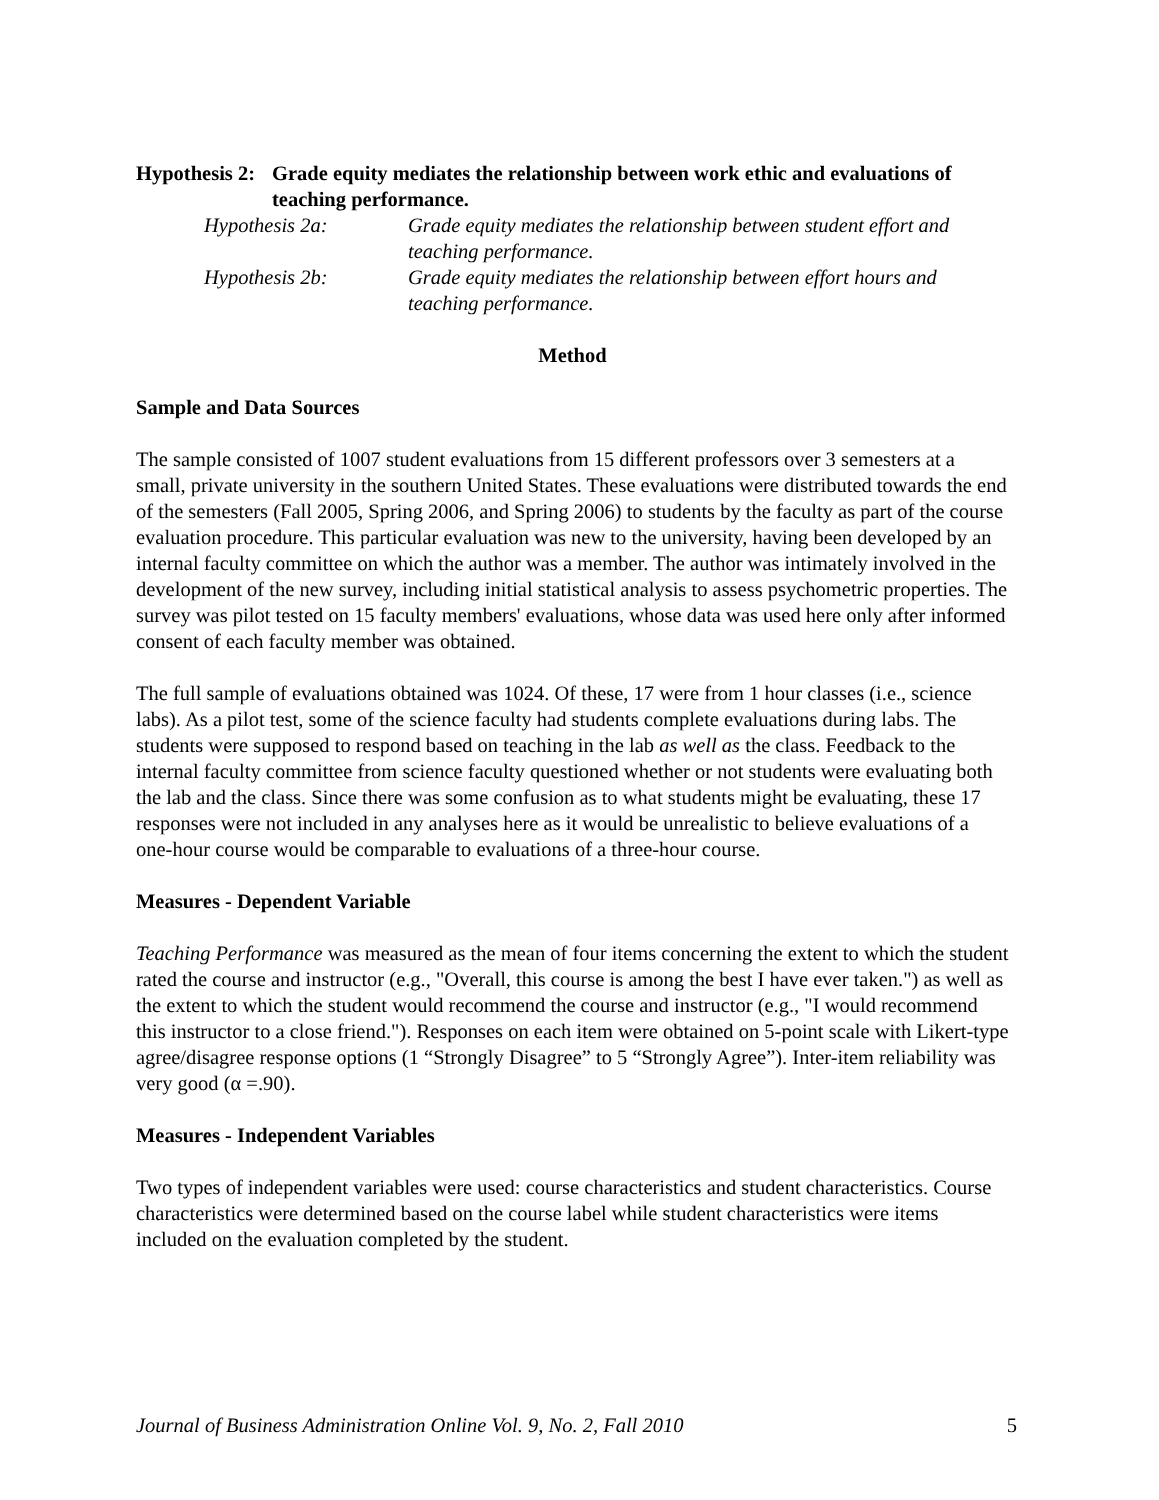Hypothesis 2: Grade equity mediates the relationship between work ethic and evaluations of teaching performance.
Hypothesis 2a: Grade equity mediates the relationship between student effort and teaching performance.
Hypothesis 2b: Grade equity mediates the relationship between effort hours and teaching performance.
Method
Sample and Data Sources
The sample consisted of 1007 student evaluations from 15 different professors over 3 semesters at a small, private university in the southern United States. These evaluations were distributed towards the end of the semesters (Fall 2005, Spring 2006, and Spring 2006) to students by the faculty as part of the course evaluation procedure. This particular evaluation was new to the university, having been developed by an internal faculty committee on which the author was a member. The author was intimately involved in the development of the new survey, including initial statistical analysis to assess psychometric properties. The survey was pilot tested on 15 faculty members' evaluations, whose data was used here only after informed consent of each faculty member was obtained.
The full sample of evaluations obtained was 1024. Of these, 17 were from 1 hour classes (i.e., science labs). As a pilot test, some of the science faculty had students complete evaluations during labs. The students were supposed to respond based on teaching in the lab as well as the class. Feedback to the internal faculty committee from science faculty questioned whether or not students were evaluating both the lab and the class. Since there was some confusion as to what students might be evaluating, these 17 responses were not included in any analyses here as it would be unrealistic to believe evaluations of a one-hour course would be comparable to evaluations of a three-hour course.
Measures - Dependent Variable
Teaching Performance was measured as the mean of four items concerning the extent to which the student rated the course and instructor (e.g., "Overall, this course is among the best I have ever taken.") as well as the extent to which the student would recommend the course and instructor (e.g., "I would recommend this instructor to a close friend."). Responses on each item were obtained on 5-point scale with Likert-type agree/disagree response options (1 “Strongly Disagree” to 5 “Strongly Agree”). Inter-item reliability was very good (α =.90).
Measures - Independent Variables
Two types of independent variables were used: course characteristics and student characteristics. Course characteristics were determined based on the course label while student characteristics were items included on the evaluation completed by the student.
Journal of Business Administration Online Vol. 9, No. 2, Fall 2010 5